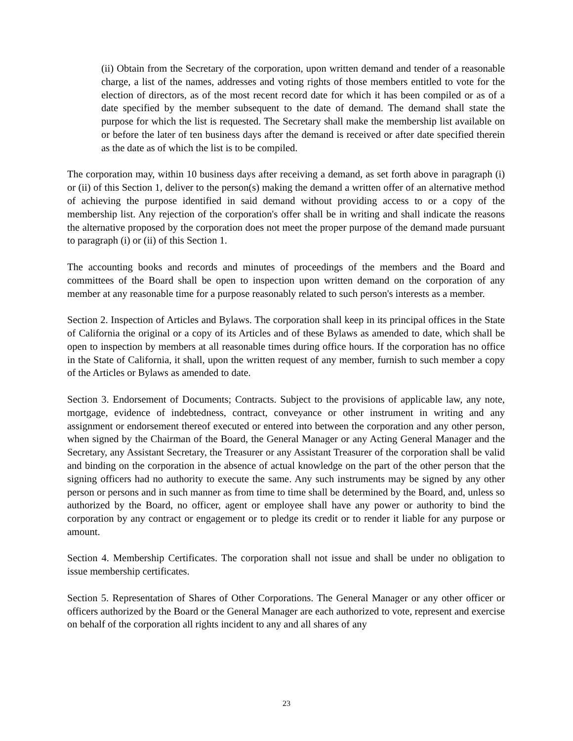(ii) Obtain from the Secretary of the corporation, upon written demand and tender of a reasonable charge, a list of the names, addresses and voting rights of those members entitled to vote for the election of directors, as of the most recent record date for which it has been compiled or as of a date specified by the member subsequent to the date of demand. The demand shall state the purpose for which the list is requested. The Secretary shall make the membership list available on or before the later of ten business days after the demand is received or after date specified therein as the date as of which the list is to be compiled.
The corporation may, within 10 business days after receiving a demand, as set forth above in paragraph (i) or (ii) of this Section 1, deliver to the person(s) making the demand a written offer of an alternative method of achieving the purpose identified in said demand without providing access to or a copy of the membership list. Any rejection of the corporation's offer shall be in writing and shall indicate the reasons the alternative proposed by the corporation does not meet the proper purpose of the demand made pursuant to paragraph (i) or (ii) of this Section 1.
The accounting books and records and minutes of proceedings of the members and the Board and committees of the Board shall be open to inspection upon written demand on the corporation of any member at any reasonable time for a purpose reasonably related to such person's interests as a member.
Section 2. Inspection of Articles and Bylaws. The corporation shall keep in its principal offices in the State of California the original or a copy of its Articles and of these Bylaws as amended to date, which shall be open to inspection by members at all reasonable times during office hours. If the corporation has no office in the State of California, it shall, upon the written request of any member, furnish to such member a copy of the Articles or Bylaws as amended to date.
Section 3. Endorsement of Documents; Contracts. Subject to the provisions of applicable law, any note, mortgage, evidence of indebtedness, contract, conveyance or other instrument in writing and any assignment or endorsement thereof executed or entered into between the corporation and any other person, when signed by the Chairman of the Board, the General Manager or any Acting General Manager and the Secretary, any Assistant Secretary, the Treasurer or any Assistant Treasurer of the corporation shall be valid and binding on the corporation in the absence of actual knowledge on the part of the other person that the signing officers had no authority to execute the same. Any such instruments may be signed by any other person or persons and in such manner as from time to time shall be determined by the Board, and, unless so authorized by the Board, no officer, agent or employee shall have any power or authority to bind the corporation by any contract or engagement or to pledge its credit or to render it liable for any purpose or amount.
Section 4. Membership Certificates. The corporation shall not issue and shall be under no obligation to issue membership certificates.
Section 5. Representation of Shares of Other Corporations. The General Manager or any other officer or officers authorized by the Board or the General Manager are each authorized to vote, represent and exercise on behalf of the corporation all rights incident to any and all shares of any
23